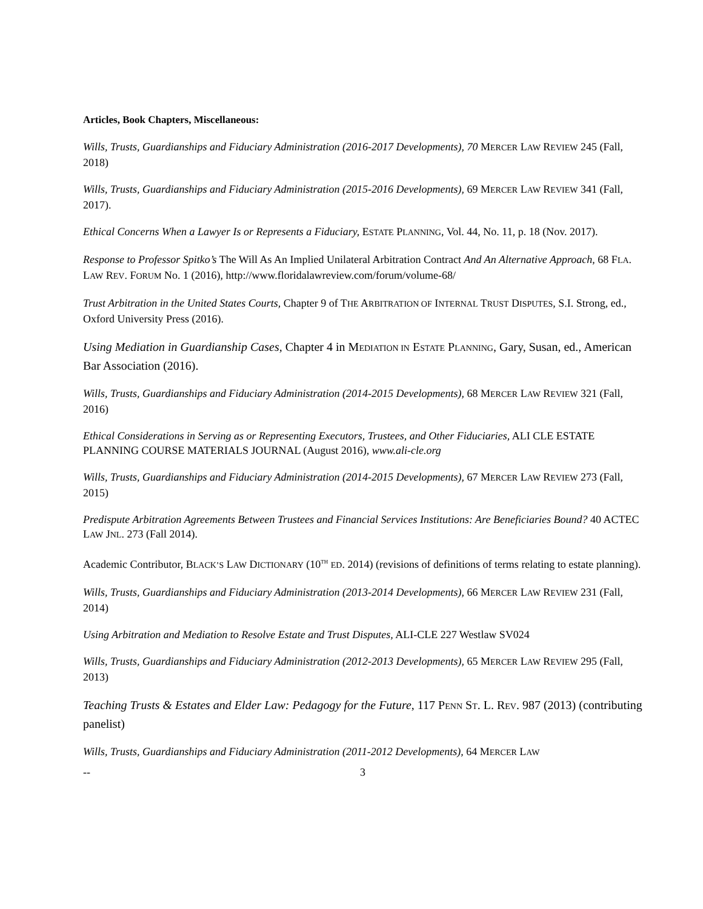Articles, Book Chapters, Miscellaneous:
Wills, Trusts, Guardianships and Fiduciary Administration (2016-2017 Developments), 70 MERCER LAW REVIEW 245 (Fall, 2018)
Wills, Trusts, Guardianships and Fiduciary Administration (2015-2016 Developments), 69 MERCER LAW REVIEW 341 (Fall, 2017).
Ethical Concerns When a Lawyer Is or Represents a Fiduciary, ESTATE PLANNING, Vol. 44, No. 11, p. 18 (Nov. 2017).
Response to Professor Spitko’s The Will As An Implied Unilateral Arbitration Contract And An Alternative Approach, 68 FLA. LAW REV. FORUM No. 1 (2016), http://www.floridalawreview.com/forum/volume-68/
Trust Arbitration in the United States Courts, Chapter 9 of THE ARBITRATION OF INTERNAL TRUST DISPUTES, S.I. Strong, ed., Oxford University Press (2016).
Using Mediation in Guardianship Cases, Chapter 4 in MEDIATION IN ESTATE PLANNING, Gary, Susan, ed., American Bar Association (2016).
Wills, Trusts, Guardianships and Fiduciary Administration (2014-2015 Developments), 68 MERCER LAW REVIEW 321 (Fall, 2016)
Ethical Considerations in Serving as or Representing Executors, Trustees, and Other Fiduciaries, ALI CLE ESTATE PLANNING COURSE MATERIALS JOURNAL (August 2016), www.ali-cle.org
Wills, Trusts, Guardianships and Fiduciary Administration (2014-2015 Developments), 67 MERCER LAW REVIEW 273 (Fall, 2015)
Predispute Arbitration Agreements Between Trustees and Financial Services Institutions: Are Beneficiaries Bound? 40 ACTEC LAW JNL. 273 (Fall 2014).
Academic Contributor, BLACK’S LAW DICTIONARY (10<sup>TH</sup> ED. 2014) (revisions of definitions of terms relating to estate planning).
Wills, Trusts, Guardianships and Fiduciary Administration (2013-2014 Developments), 66 MERCER LAW REVIEW 231 (Fall, 2014)
Using Arbitration and Mediation to Resolve Estate and Trust Disputes, ALI-CLE 227 Westlaw SV024
Wills, Trusts, Guardianships and Fiduciary Administration (2012-2013 Developments), 65 MERCER LAW REVIEW 295 (Fall, 2013)
Teaching Trusts & Estates and Elder Law: Pedagogy for the Future, 117 PENN ST. L. REV. 987 (2013) (contributing panelist)
Wills, Trusts, Guardianships and Fiduciary Administration (2011-2012 Developments), 64 MERCER LAW
-- 3